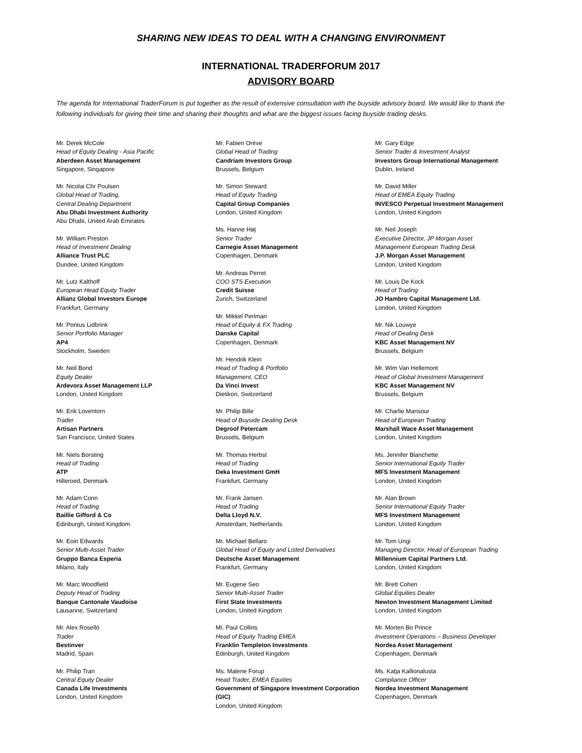SHARING NEW IDEAS TO DEAL WITH A CHANGING ENVIRONMENT
INTERNATIONAL TRADERFORUM 2017
ADVISORY BOARD
The agenda for International TraderForum is put together as the result of extensive consultation with the buyside advisory board. We would like to thank the following individuals for giving their time and sharing their thoughts and what are the biggest issues facing buyside trading desks.
Mr. Derek McCole
Head of Equity Dealing - Asia Pacific
Aberdeen Asset Management
Singapore, Singapore
Mr. Nicolai Chr Poulsen
Global Head of Trading,
Central Dealing Department
Abu Dhabi Investment Authority
Abu Dhabi, United Arab Emirates
Mr. William Preston
Head of Investment Dealing
Alliance Trust PLC
Dundee, United Kingdom
Mr. Lutz Kalthoff
European Head Equity Trader
Allianz Global Investors Europe
Frankfurt, Germany
Mr. Pontus Lidbrink
Senior Portfolio Manager
AP4
Stockholm, Sweden
Mr. Neil Bond
Equity Dealer
Ardevora Asset Management LLP
London, United Kingdom
Mr. Erik Loventorn
Trader
Artisan Partners
San Francisco, United States
Mr. Niels Borsting
Head of Trading
ATP
Hilleroed, Denmark
Mr. Adam Conn
Head of Trading
Baillie Gifford & Co
Edinburgh, United Kingdom
Mr. Eoin Edwards
Senior Multi-Asset Trader
Gruppo Banca Esperia
Milano, Italy
Mr. Marc Woodfield
Deputy Head of Trading
Banque Cantonale Vaudoise
Lausanne, Switzerland
Mr. Alex Roselló
Trader
Bestinver
Madrid, Spain
Mr. Philip Tran
Central Equity Dealer
Canada Life Investments
London, United Kingdom
Mr. Fabien Orève
Global Head of Trading
Candriam Investors Group
Brussels, Belgium
Mr. Simon Steward
Head of Equity Trading
Capital Group Companies
London, United Kingdom
Ms. Hanne Høj
Senior Trader
Carnegie Asset Management
Copenhagen, Denmark
Mr. Andreas Perret
COO STS Execution
Credit Suisse
Zurich, Switzerland
Mr. Mikkel Perlman
Head of Equity & FX Trading
Danske Capital
Copenhagen, Denmark
Mr. Hendrik Klein
Head of Trading & Portfolio
Management, CEO
Da Vinci Invest
Dietikon, Switzerland
Mr. Philip Bille
Head of Buyside Dealing Desk
Degroof Petercam
Brussels, Belgium
Mr. Thomas Herbst
Head of Trading
Deka Investment GmH
Frankfurt, Germany
Mr. Frank Jansen
Head of Trading
Delta Lloyd N.V.
Amsterdam, Netherlands
Mr. Michael Bellaro
Global Head of Equity and Listed Derivatives
Deutsche Asset Management
Frankfurt, Germany
Mr. Eugene Seo
Senior Multi-Asset Trader
First State Investments
London, United Kingdom
Mr. Paul Collins
Head of Equity Trading EMEA
Franklin Templeton Investments
Edinburgh, United Kingdom
Ms. Malene Forup
Head Trader, EMEA Equities
Government of Singapore Investment Corporation (GIC)
London, United Kingdom
Mr. Gary Edge
Senior Trader & Investment Analyst
Investors Group International Management
Dublin, Ireland
Mr. David Miller
Head of EMEA Equity Trading
INVESCO Perpetual Investment Management
London, United Kingdom
Mr. Neil Joseph
Executive Director, JP Morgan Asset
Management European Trading Desk
J.P. Morgan Asset Management
London, United Kingdom
Mr. Louis De Kock
Head of Trading
JO Hambro Capital Management Ltd.
London, United Kingdom
Mr. Nik Louwye
Head of Dealing Desk
KBC Asset Management NV
Brussels, Belgium
Mr. Wim Van Hellemont
Head of Global Investment Management
KBC Asset Management NV
Brussels, Belgium
Mr. Charlie Mansour
Head of European Trading
Marshall Wace Asset Management
London, United Kingdom
Ms. Jennifer Blanchette
Senior International Equity Trader
MFS Investment Management
London, United Kingdom
Mr. Alan Brown
Senior International Equity Trader
MFS Investment Management
London, United Kingdom
Mr. Tom Ungi
Managing Director, Head of European Trading
Millennium Capital Partners Ltd.
London, United Kingdom
Mr. Brett Cohen
Global Equities Dealer
Newton Investment Management Limited
London, United Kingdom
Mr. Morten Bo Prince
Investment Operations – Business Developer
Nordea Asset Management
Copenhagen, Denmark
Ms. Katja Kallionalusta
Compliance Officer
Nordea Investment Management
Copenhagen, Denmark